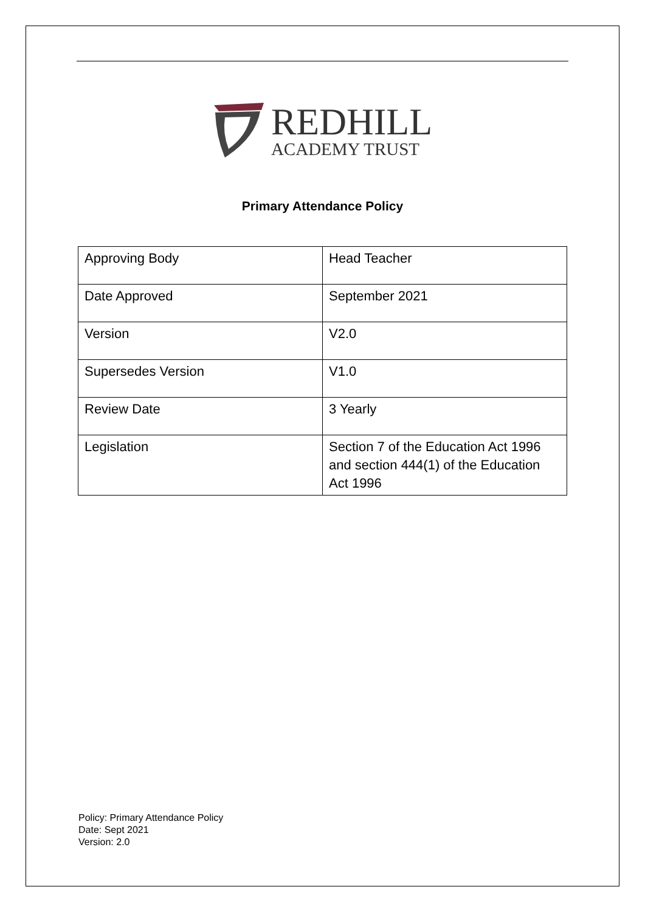REDHILL
ACADEMY TRUST
Primary Attendance Policy
| Approving Body | Head Teacher |
| Date Approved | September 2021 |
| Version | V2.0 |
| Supersedes Version | V1.0 |
| Review Date | 3 Yearly |
| Legislation | Section 7 of the Education Act 1996 and section 444(1) of the Education Act 1996 |
Policy: Primary Attendance Policy
Date: Sept 2021
Version: 2.0